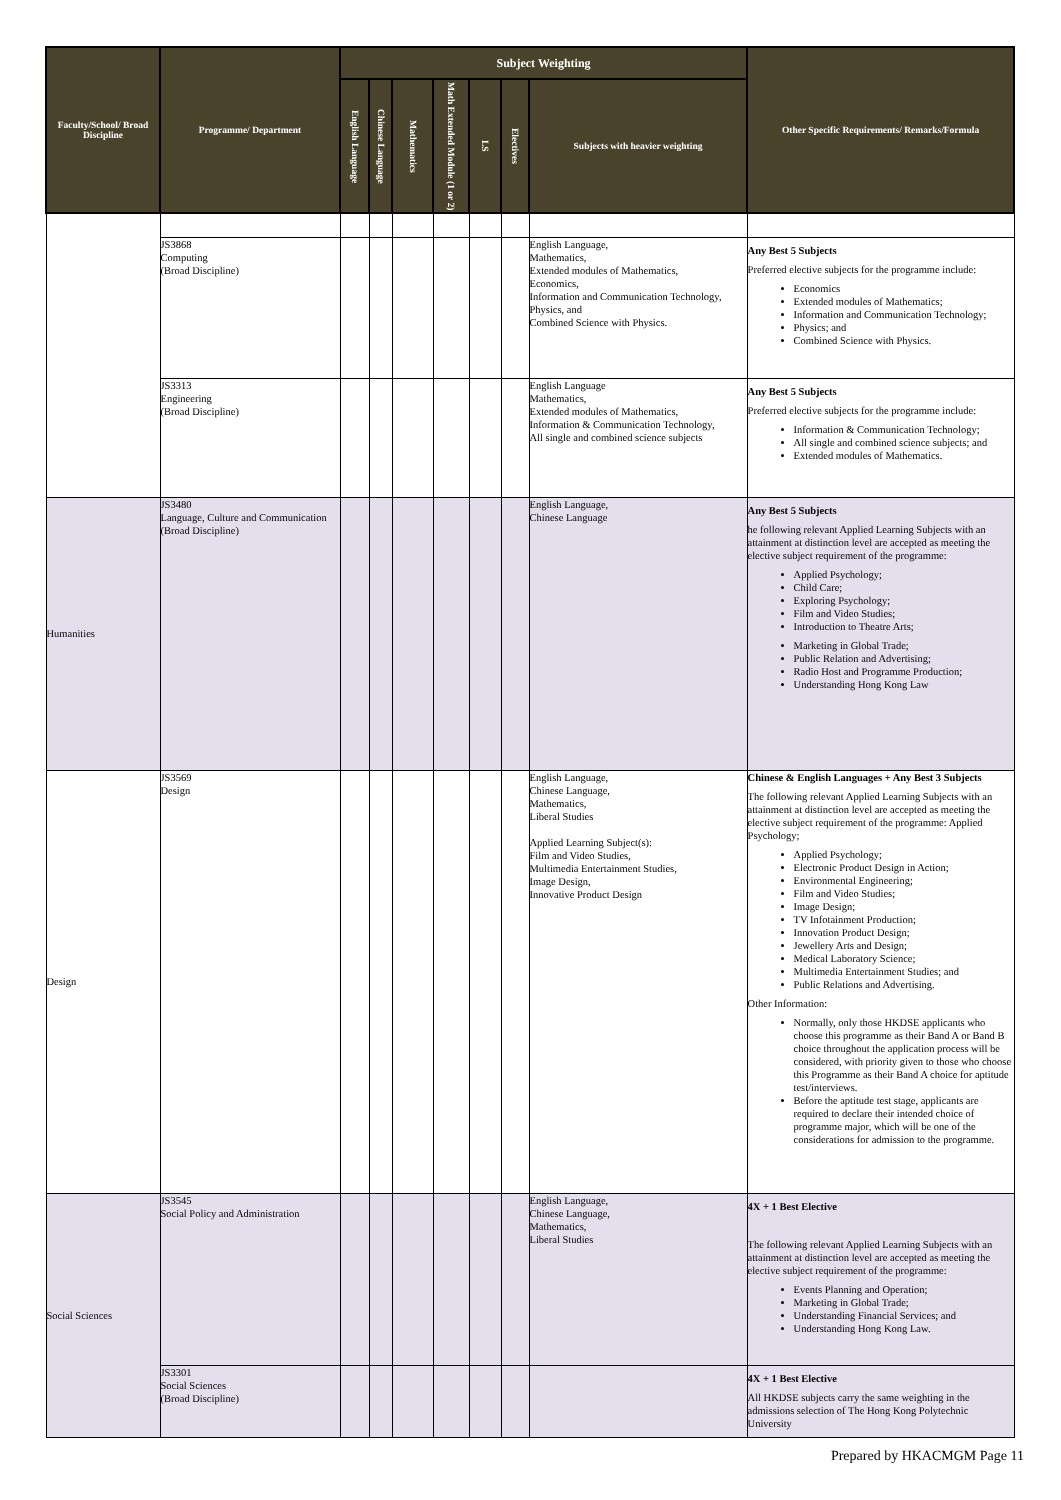| Faculty/School/ Broad Discipline | Programme/ Department | Subject Weighting | | | | | | | Other Specific Requirements/ Remarks/Formula |
| --- | --- | --- | --- | --- | --- | --- | --- | --- | --- |
| | | English Language | Chinese Language | Mathematics | Math Extended Module (1 or 2) | LS | Electives | Subjects with heavier weighting | |
| | JS3868 Computing (Broad Discipline) | | | | | | | English Language, Mathematics, Extended modules of Mathematics, Economics, Information and Communication Technology, Physics, and Combined Science with Physics. | Any Best 5 Subjects Preferred elective subjects for the programme include: Economics Extended modules of Mathematics; Information and Communication Technology; Physics; and Combined Science with Physics. |
| | JS3313 Engineering (Broad Discipline) | | | | | | | English Language Mathematics, Extended modules of Mathematics, Information & Communication Technology, All single and combined science subjects | Any Best 5 Subjects Preferred elective subjects for the programme include: Information & Communication Technology; All single and combined science subjects; and Extended modules of Mathematics. |
| Humanities | JS3480 Language, Culture and Communication (Broad Discipline) | | | | | | | English Language, Chinese Language | Any Best 5 Subjects he following relevant Applied Learning Subjects with an attainment at distinction level are accepted as meeting the elective subject requirement of the programme: Applied Psychology; Child Care; Exploring Psychology; Film and Video Studies; Introduction to Theatre Arts; Marketing in Global Trade; Public Relation and Advertising; Radio Host and Programme Production; Understanding Hong Kong Law |
| Design | JS3569 Design | | | | | | | English Language, Chinese Language, Mathematics, Liberal Studies Applied Learning Subject(s): Film and Video Studies, Multimedia Entertainment Studies, Image Design, Innovative Product Design | Chinese & English Languages + Any Best 3 Subjects The following relevant Applied Learning Subjects with an attainment at distinction level are accepted as meeting the elective subject requirement of the programme: Applied Psychology; Applied Psychology; Electronic Product Design in Action; Environmental Engineering; Film and Video Studies; Image Design; TV Infotainment Production; Innovation Product Design; Jewellery Arts and Design; Medical Laboratory Science; Multimedia Entertainment Studies; and Public Relations and Advertising. Other Information: Normally, only those HKDSE applicants who choose this programme as their Band A or Band B choice throughout the application process will be considered, with priority given to those who choose this Programme as their Band A choice for aptitude test/interviews. Before the aptitude test stage, applicants are required to declare their intended choice of programme major, which will be one of the considerations for admission to the programme. |
| Social Sciences | JS3545 Social Policy and Administration | | | | | | | English Language, Chinese Language, Mathematics, Liberal Studies | 4X + 1 Best Elective The following relevant Applied Learning Subjects with an attainment at distinction level are accepted as meeting the elective subject requirement of the programme: Events Planning and Operation; Marketing in Global Trade; Understanding Financial Services; and Understanding Hong Kong Law. |
| | JS3301 Social Sciences (Broad Discipline) | | | | | | | | 4X + 1 Best Elective All HKDSE subjects carry the same weighting in the admissions selection of The Hong Kong Polytechnic University |
Prepared by HKACMGM Page 11